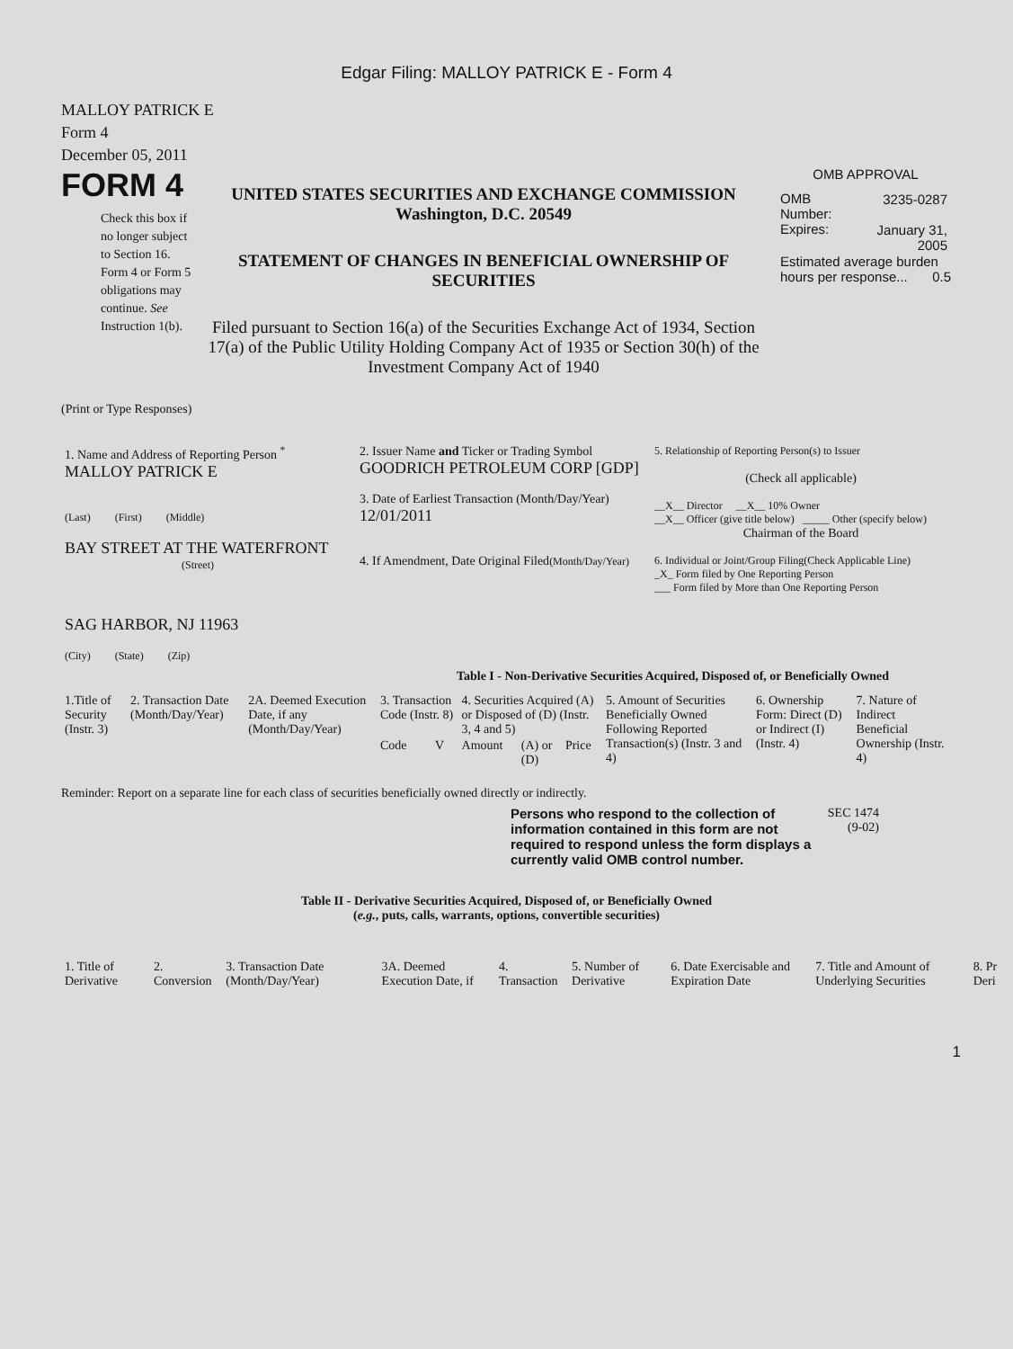Edgar Filing: MALLOY PATRICK E - Form 4
MALLOY PATRICK E
Form 4
December 05, 2011
FORM 4
Check this box if no longer subject to Section 16. Form 4 or Form 5 obligations may continue. See Instruction 1(b).
UNITED STATES SECURITIES AND EXCHANGE COMMISSION
Washington, D.C. 20549
STATEMENT OF CHANGES IN BENEFICIAL OWNERSHIP OF SECURITIES
Filed pursuant to Section 16(a) of the Securities Exchange Act of 1934, Section 17(a) of the Public Utility Holding Company Act of 1935 or Section 30(h) of the Investment Company Act of 1940
OMB APPROVAL
| OMB Number: | 3235-0287 |
| Expires: | January 31, 2005 |
| Estimated average burden hours per response... 0.5 | |
(Print or Type Responses)
| 1. Name and Address of Reporting Person <sup>*</sup> MALLOY PATRICK E (Last) (First) (Middle) BAY STREET AT THE WATERFRONT (Street) SAG HARBOR, NJ 11963 (City) (State) (Zip) | 2. Issuer Name and Ticker or Trading Symbol GOODRICH PETROLEUM CORP [GDP] 3. Date of Earliest Transaction (Month/Day/Year) 12/01/2011 4. If Amendment, Date Original Filed (Month/Day/Year) | 5. Relationship of Reporting Person(s) to Issuer (Check all applicable) __X__ Director __X__ 10% Owner __X__ Officer (give title below) _____ Other (specify below) Chairman of the Board 6. Individual or Joint/Group Filing(Check Applicable Line) _X_ Form filed by One Reporting Person ___ Form filed by More than One Reporting Person |
Table I - Non-Derivative Securities Acquired, Disposed of, or Beneficially Owned
| 1.Title of Security (Instr. 3) | 2. Transaction Date (Month/Day/Year) | 2A. Deemed Execution Date, if any (Month/Day/Year) | 3. Transaction Code (Instr. 8) | | 4. Securities Acquired (A) or Disposed of (D) (Instr. 3, 4 and 5) | | | 5. Amount of Securities Beneficially Owned Following Reported Transaction(s) (Instr. 3 and 4) | 6. Ownership Form: Direct (D) or Indirect (I) (Instr. 4) | 7. Nature of Indirect Beneficial Ownership (Instr. 4) |
| --- | --- | --- | --- | --- | --- | --- | --- | --- | --- | --- |
| | | | Code | V | Amount | (A) or (D) | Price | | | |
Reminder: Report on a separate line for each class of securities beneficially owned directly or indirectly.
Persons who respond to the collection of information contained in this form are not required to respond unless the form displays a currently valid OMB control number.
SEC 1474 (9-02)
Table II - Derivative Securities Acquired, Disposed of, or Beneficially Owned
(e.g., puts, calls, warrants, options, convertible securities)
| 1. Title of Derivative | 2. Conversion | 3. Transaction Date (Month/Day/Year) | 3A. Deemed Execution Date, if | 4. Transaction | 5. Number of Derivative | 6. Date Exercisable and Expiration Date | 7. Title and Amount of Underlying Securities | 8. Pr Deri |
| --- | --- | --- | --- | --- | --- | --- | --- | --- |
1